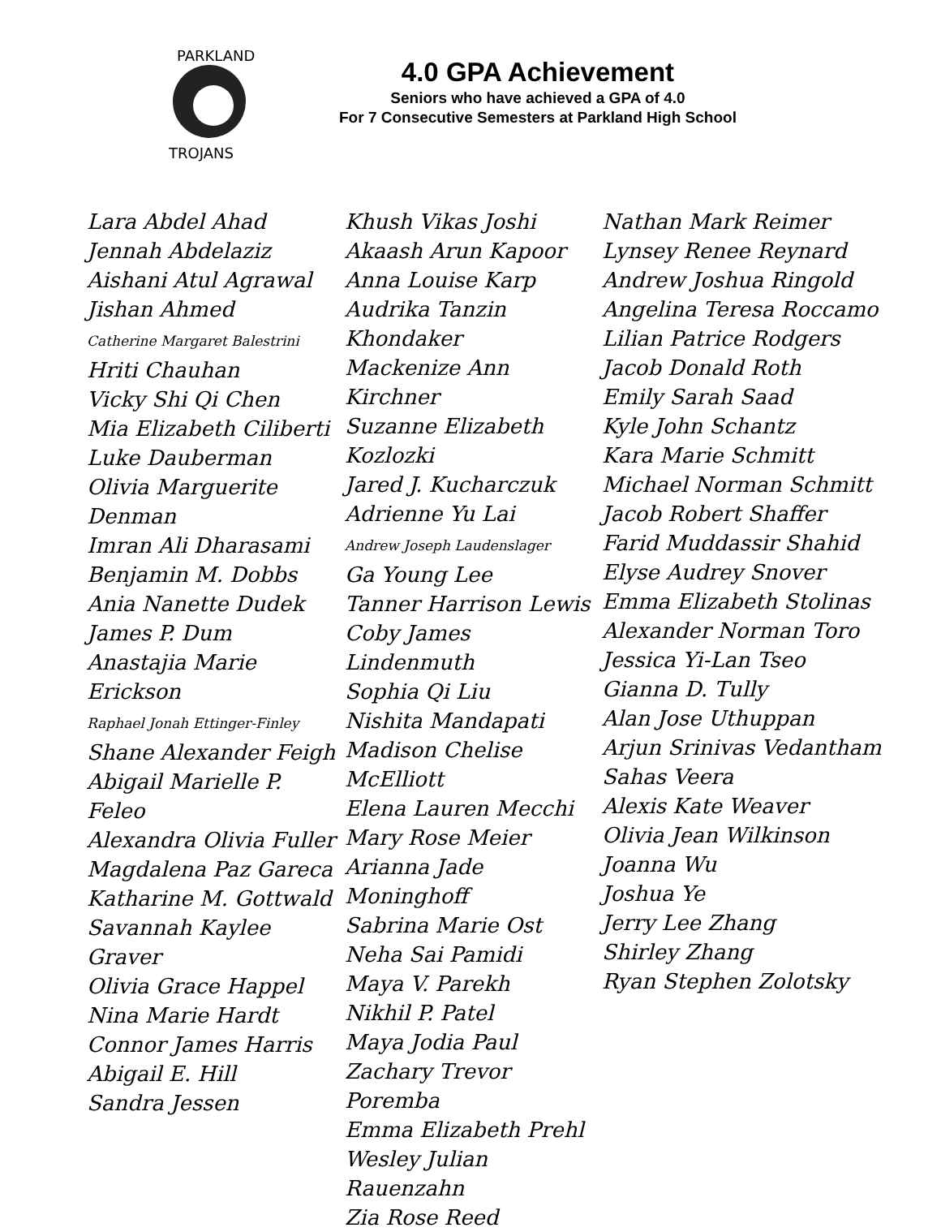PARKLAND
TROJANS
4.0 GPA Achievement
Seniors who have achieved a GPA of 4.0
For 7 Consecutive Semesters at Parkland High School
Lara Abdel Ahad
Jennah Abdelaziz
Aishani Atul Agrawal
Jishan Ahmed
Catherine Margaret Balestrini
Hriti Chauhan
Vicky Shi Qi Chen
Mia Elizabeth Ciliberti
Luke Dauberman
Olivia Marguerite Denman
Imran Ali Dharasami
Benjamin M. Dobbs
Ania Nanette Dudek
James P. Dum
Anastajia Marie Erickson
Raphael Jonah Ettinger-Finley
Shane Alexander Feigh
Abigail Marielle P. Feleo
Alexandra Olivia Fuller
Magdalena Paz Gareca
Katharine M. Gottwald
Savannah Kaylee Graver
Olivia Grace Happel
Nina Marie Hardt
Connor James Harris
Abigail E. Hill
Sandra Jessen
Khush Vikas Joshi
Akaash Arun Kapoor
Anna Louise Karp
Audrika Tanzin Khondaker
Mackenize Ann Kirchner
Suzanne Elizabeth Kozlozki
Jared J. Kucharczuk
Adrienne Yu Lai
Andrew Joseph Laudenslager
Ga Young Lee
Tanner Harrison Lewis
Coby James Lindenmuth
Sophia Qi Liu
Nishita Mandapati
Madison Chelise McElliott
Elena Lauren Mecchi
Mary Rose Meier
Arianna Jade Moninghoff
Sabrina Marie Ost
Neha Sai Pamidi
Maya V. Parekh
Nikhil P. Patel
Maya Jodia Paul
Zachary Trevor Poremba
Emma Elizabeth Prehl
Wesley Julian Rauenzahn
Zia Rose Reed
Nathan Mark Reimer
Lynsey Renee Reynard
Andrew Joshua Ringold
Angelina Teresa Roccamo
Lilian Patrice Rodgers
Jacob Donald Roth
Emily Sarah Saad
Kyle John Schantz
Kara Marie Schmitt
Michael Norman Schmitt
Jacob Robert Shaffer
Farid Muddassir Shahid
Elyse Audrey Snover
Emma Elizabeth Stolinas
Alexander Norman Toro
Jessica Yi-Lan Tseo
Gianna D. Tully
Alan Jose Uthuppan
Arjun Srinivas Vedantham
Sahas Veera
Alexis Kate Weaver
Olivia Jean Wilkinson
Joanna Wu
Joshua Ye
Jerry Lee Zhang
Shirley Zhang
Ryan Stephen Zolotsky